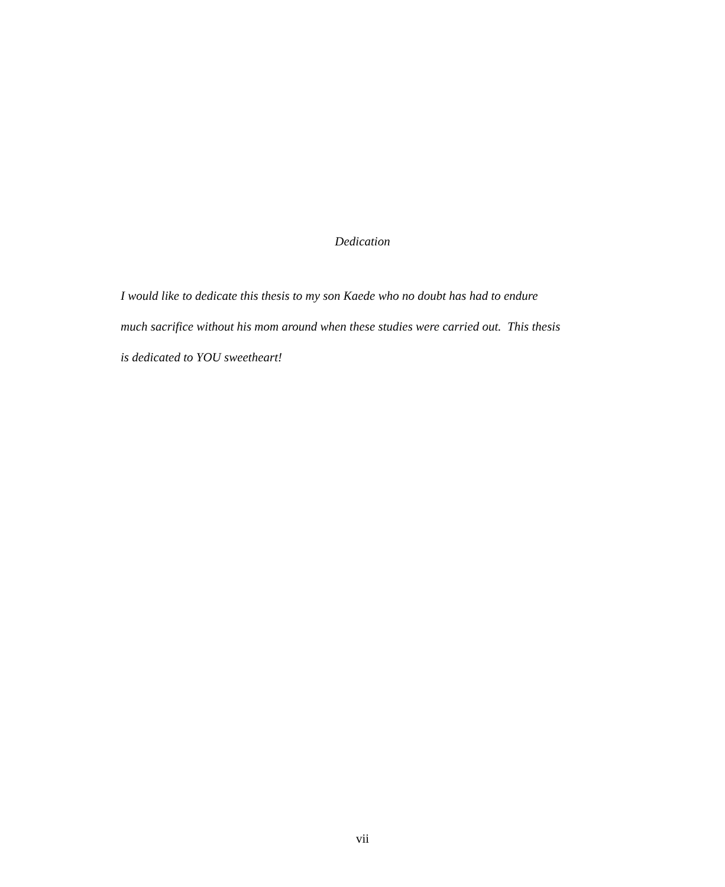Dedication
I would like to dedicate this thesis to my son Kaede who no doubt has had to endure
much sacrifice without his mom around when these studies were carried out. This thesis
is dedicated to YOU sweetheart!
vii